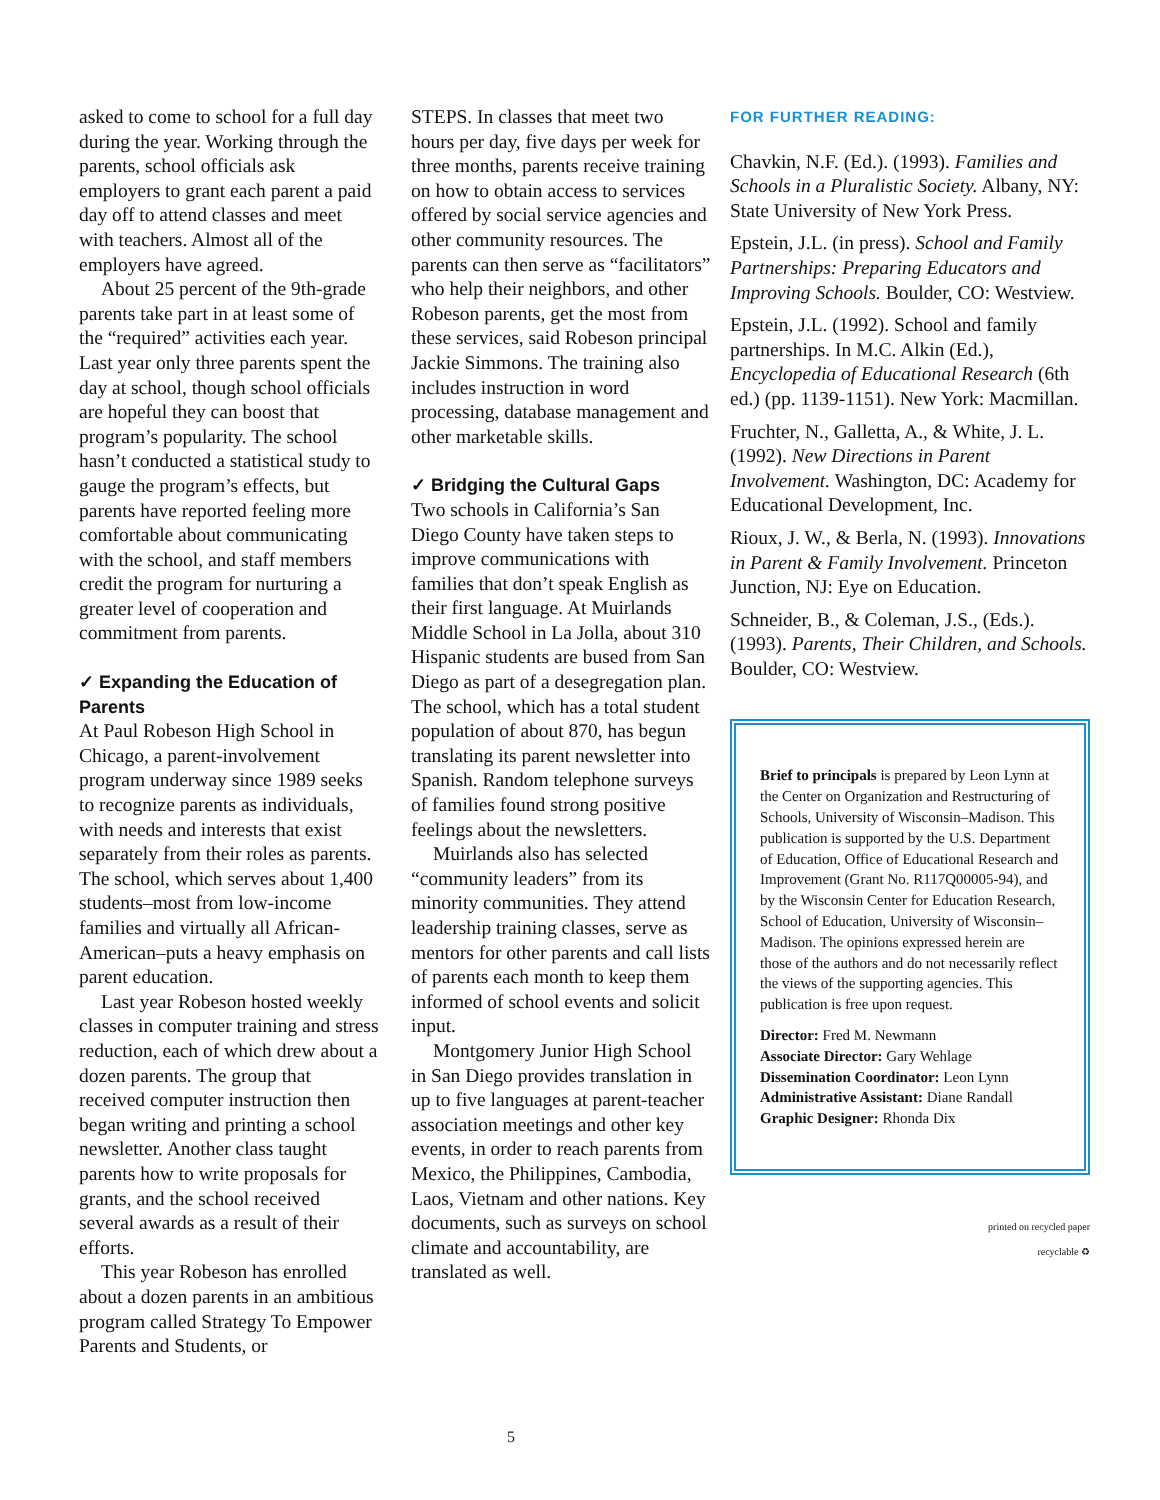asked to come to school for a full day during the year. Working through the parents, school officials ask employers to grant each parent a paid day off to attend classes and meet with teachers. Almost all of the employers have agreed.
About 25 percent of the 9th-grade parents take part in at least some of the “required” activities each year. Last year only three parents spent the day at school, though school officials are hopeful they can boost that program’s popularity. The school hasn’t conducted a statistical study to gauge the program’s effects, but parents have reported feeling more comfortable about communicating with the school, and staff members credit the program for nurturing a greater level of cooperation and commitment from parents.
✓ Expanding the Education of Parents
At Paul Robeson High School in Chicago, a parent-involvement program underway since 1989 seeks to recognize parents as individuals, with needs and interests that exist separately from their roles as parents. The school, which serves about 1,400 students–most from low-income families and virtually all African-American–puts a heavy emphasis on parent education.
Last year Robeson hosted weekly classes in computer training and stress reduction, each of which drew about a dozen parents. The group that received computer instruction then began writing and printing a school newsletter. Another class taught parents how to write proposals for grants, and the school received several awards as a result of their efforts.
This year Robeson has enrolled about a dozen parents in an ambitious program called Strategy To Empower Parents and Students, or
STEPS. In classes that meet two hours per day, five days per week for three months, parents receive training on how to obtain access to services offered by social service agencies and other community resources. The parents can then serve as “facilitators” who help their neighbors, and other Robeson parents, get the most from these services, said Robeson principal Jackie Simmons. The training also includes instruction in word processing, database management and other marketable skills.
✓ Bridging the Cultural Gaps
Two schools in California’s San Diego County have taken steps to improve communications with families that don’t speak English as their first language. At Muirlands Middle School in La Jolla, about 310 Hispanic students are bused from San Diego as part of a desegregation plan. The school, which has a total student population of about 870, has begun translating its parent newsletter into Spanish. Random telephone surveys of families found strong positive feelings about the newsletters.
Muirlands also has selected “community leaders” from its minority communities. They attend leadership training classes, serve as mentors for other parents and call lists of parents each month to keep them informed of school events and solicit input.
Montgomery Junior High School in San Diego provides translation in up to five languages at parent-teacher association meetings and other key events, in order to reach parents from Mexico, the Philippines, Cambodia, Laos, Vietnam and other nations. Key documents, such as surveys on school climate and accountability, are translated as well.
FOR FURTHER READING:
Chavkin, N.F. (Ed.). (1993). Families and Schools in a Pluralistic Society. Albany, NY: State University of New York Press.
Epstein, J.L. (in press). School and Family Partnerships: Preparing Educators and Improving Schools. Boulder, CO: Westview.
Epstein, J.L. (1992). School and family partnerships. In M.C. Alkin (Ed.), Encyclopedia of Educational Research (6th ed.) (pp. 1139-1151). New York: Macmillan.
Fruchter, N., Galletta, A., & White, J. L. (1992). New Directions in Parent Involvement. Washington, DC: Academy for Educational Development, Inc.
Rioux, J. W., & Berla, N. (1993). Innovations in Parent & Family Involvement. Princeton Junction, NJ: Eye on Education.
Schneider, B., & Coleman, J.S., (Eds.). (1993). Parents, Their Children, and Schools. Boulder, CO: Westview.
Brief to principals is prepared by Leon Lynn at the Center on Organization and Restructuring of Schools, University of Wisconsin–Madison. This publication is supported by the U.S. Department of Education, Office of Educational Research and Improvement (Grant No. R117Q00005-94), and by the Wisconsin Center for Education Research, School of Education, University of Wisconsin–Madison. The opinions expressed herein are those of the authors and do not necessarily reflect the views of the supporting agencies. This publication is free upon request.
Director: Fred M. Newmann
Associate Director: Gary Wehlage
Dissemination Coordinator: Leon Lynn
Administrative Assistant: Diane Randall
Graphic Designer: Rhonda Dix
printed on recycled paper
recyclable ♻
5